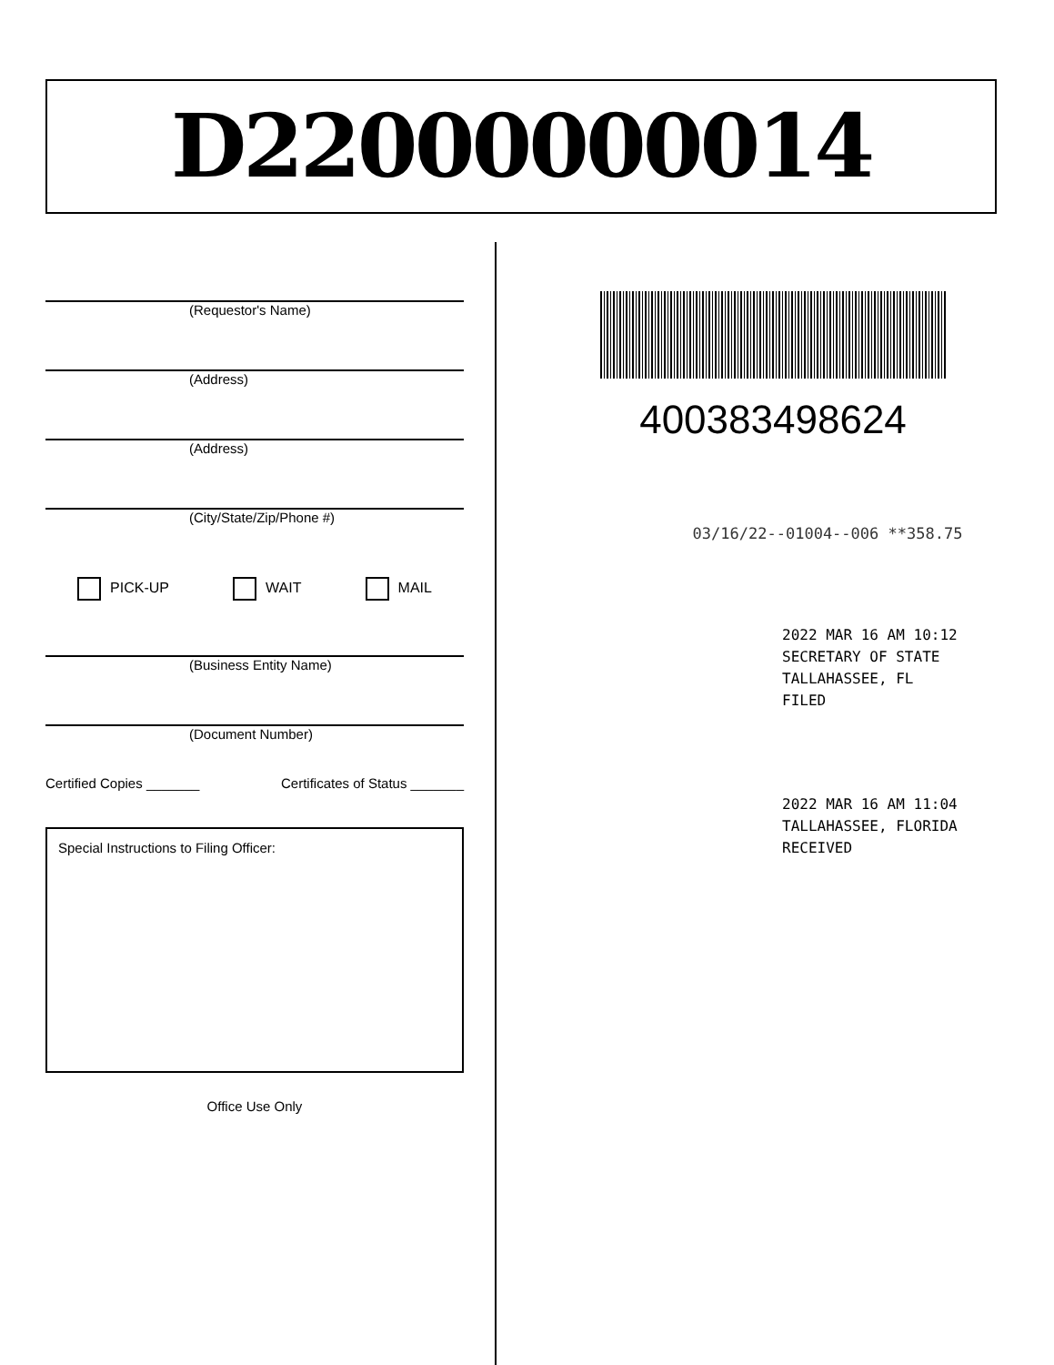D22000000014
(Requestor's Name)
(Address)
(Address)
(City/State/Zip/Phone #)
PICK-UP WAIT MAIL
(Business Entity Name)
(Document Number)
Certified Copies _______ Certificates of Status _______
Special Instructions to Filing Officer:
Office Use Only
400383498624
03/16/22--01004--006 **358.75
2022 MAR 16 AM 10:12
SECRETARY OF STATE
TALLAHASSEE, FL
FILED
2022 MAR 16 AM 11:04
TALLAHASSEE, FLORIDA
RECEIVED